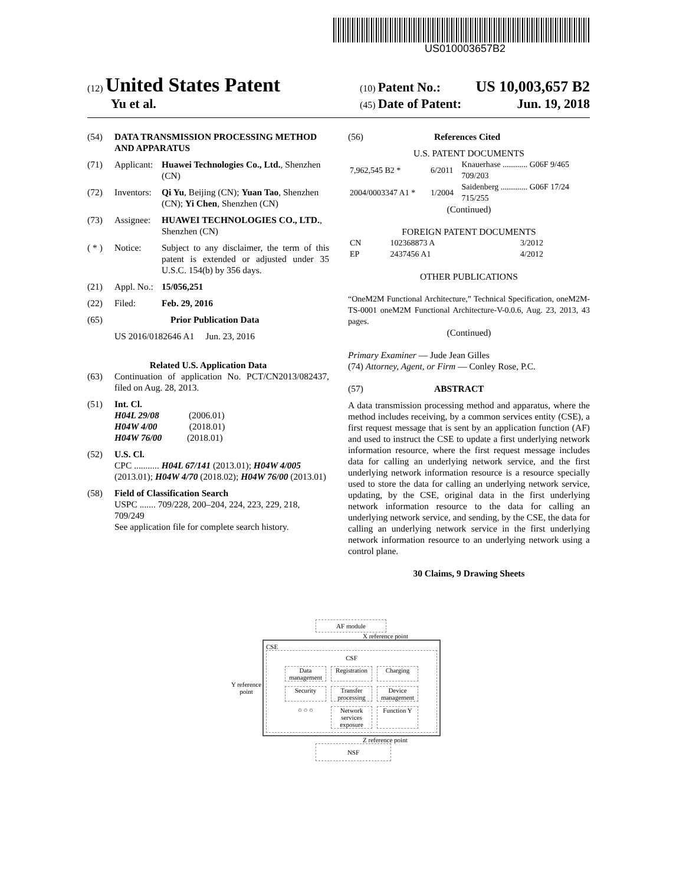US010003657B2
(12) United States Patent (10) Patent No.: US 10,003,657 B2
Yu et al. (45) Date of Patent: Jun. 19, 2018
(54) DATA TRANSMISSION PROCESSING METHOD AND APPARATUS
(71) Applicant: Huawei Technologies Co., Ltd., Shenzhen (CN)
(72) Inventors: Qi Yu, Beijing (CN); Yuan Tao, Shenzhen (CN); Yi Chen, Shenzhen (CN)
(73) Assignee: HUAWEI TECHNOLOGIES CO., LTD., Shenzhen (CN)
( * ) Notice: Subject to any disclaimer, the term of this patent is extended or adjusted under 35 U.S.C. 154(b) by 356 days.
(21) Appl. No.: 15/056,251
(22) Filed: Feb. 29, 2016
(65) Prior Publication Data
US 2016/0182646 A1 Jun. 23, 2016
Related U.S. Application Data
(63) Continuation of application No. PCT/CN2013/082437, filed on Aug. 28, 2013.
(51) Int. Cl.
H04L 29/08 (2006.01)
H04W 4/00 (2018.01)
H04W 76/00 (2018.01)
(52) U.S. Cl.
CPC ........... H04L 67/141 (2013.01); H04W 4/005 (2013.01); H04W 4/70 (2018.02); H04W 76/00 (2013.01)
(58) Field of Classification Search
USPC ....... 709/228, 200–204, 224, 223, 229, 218, 709/249
See application file for complete search history.
(56) References Cited
U.S. PATENT DOCUMENTS
| 7,962,545 B2 * | 6/2011 | Knauerhase ............ G06F 9/465 709/203 |
| 2004/0003347 A1 * | 1/2004 | Saidenberg ............. G06F 17/24 715/255 |
(Continued)
FOREIGN PATENT DOCUMENTS
| CN | 102368873 A | 3/2012 |
| EP | 2437456 A1 | 4/2012 |
OTHER PUBLICATIONS
“OneM2M Functional Architecture,” Technical Specification, oneM2M-TS-0001 oneM2M Functional Architecture-V-0.0.6, Aug. 23, 2013, 43 pages.
(Continued)
Primary Examiner — Jude Jean Gilles
(74) Attorney, Agent, or Firm — Conley Rose, P.C.
(57) ABSTRACT
A data transmission processing method and apparatus, where the method includes receiving, by a common services entity (CSE), a first request message that is sent by an application function (AF) and used to instruct the CSE to update a first underlying network information resource, where the first request message includes data for calling an underlying network service, and the first underlying network information resource is a resource specially used to store the data for calling an underlying network service, updating, by the CSE, original data in the first underlying network information resource to the data for calling an underlying network service, and sending, by the CSE, the data for calling an underlying network service in the first underlying network information resource to an underlying network using a control plane.
30 Claims, 9 Drawing Sheets
AF module
X reference point
Y reference point
CSE
CSF
Data management
Registration
Charging
Security
Transfer processing
Device management
○ ○ ○
Network services exposure
Function Y
Z reference point
NSF